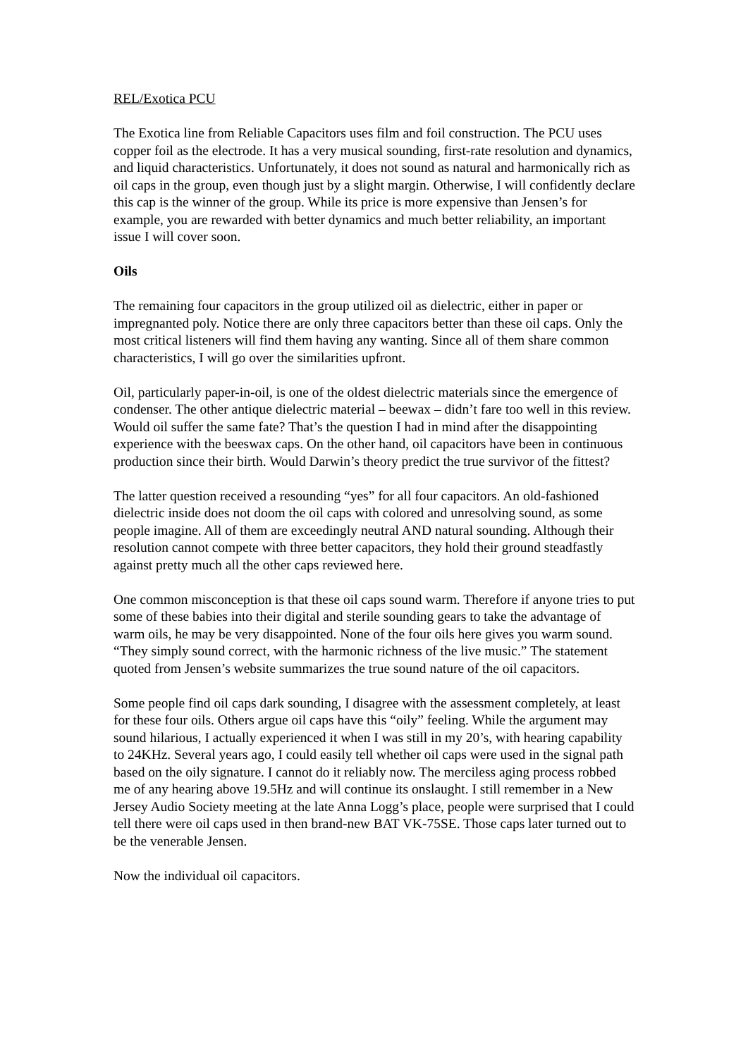REL/Exotica PCU
The Exotica line from Reliable Capacitors uses film and foil construction. The PCU uses copper foil as the electrode. It has a very musical sounding, first-rate resolution and dynamics, and liquid characteristics. Unfortunately, it does not sound as natural and harmonically rich as oil caps in the group, even though just by a slight margin. Otherwise, I will confidently declare this cap is the winner of the group. While its price is more expensive than Jensen’s for example, you are rewarded with better dynamics and much better reliability, an important issue I will cover soon.
Oils
The remaining four capacitors in the group utilized oil as dielectric, either in paper or impregnanted poly. Notice there are only three capacitors better than these oil caps. Only the most critical listeners will find them having any wanting. Since all of them share common characteristics, I will go over the similarities upfront.
Oil, particularly paper-in-oil, is one of the oldest dielectric materials since the emergence of condenser. The other antique dielectric material – beewax – didn’t fare too well in this review. Would oil suffer the same fate? That’s the question I had in mind after the disappointing experience with the beeswax caps. On the other hand, oil capacitors have been in continuous production since their birth. Would Darwin’s theory predict the true survivor of the fittest?
The latter question received a resounding “yes” for all four capacitors. An old-fashioned dielectric inside does not doom the oil caps with colored and unresolving sound, as some people imagine. All of them are exceedingly neutral AND natural sounding. Although their resolution cannot compete with three better capacitors, they hold their ground steadfastly against pretty much all the other caps reviewed here.
One common misconception is that these oil caps sound warm. Therefore if anyone tries to put some of these babies into their digital and sterile sounding gears to take the advantage of warm oils, he may be very disappointed. None of the four oils here gives you warm sound. “They simply sound correct, with the harmonic richness of the live music.” The statement quoted from Jensen’s website summarizes the true sound nature of the oil capacitors.
Some people find oil caps dark sounding, I disagree with the assessment completely, at least for these four oils. Others argue oil caps have this “oily” feeling. While the argument may sound hilarious, I actually experienced it when I was still in my 20’s, with hearing capability to 24KHz. Several years ago, I could easily tell whether oil caps were used in the signal path based on the oily signature. I cannot do it reliably now. The merciless aging process robbed me of any hearing above 19.5Hz and will continue its onslaught. I still remember in a New Jersey Audio Society meeting at the late Anna Logg’s place, people were surprised that I could tell there were oil caps used in then brand-new BAT VK-75SE. Those caps later turned out to be the venerable Jensen.
Now the individual oil capacitors.